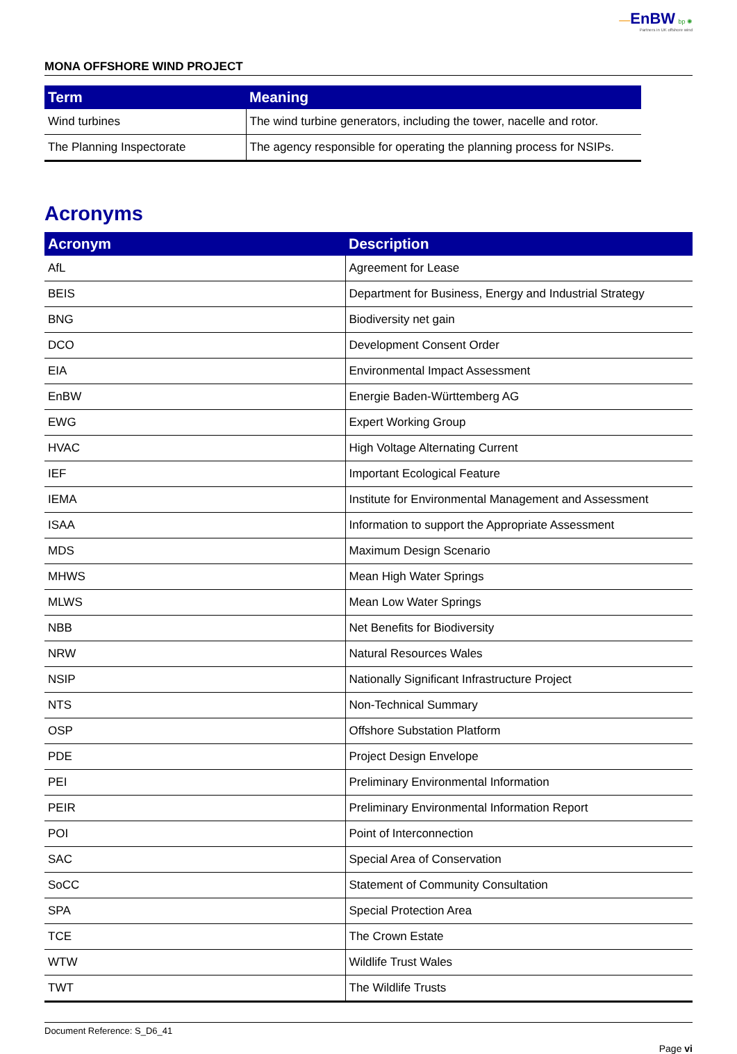—EnBW bp ✺
Partners in UK offshore wind
MONA OFFSHORE WIND PROJECT
| Term | Meaning |
| --- | --- |
| Wind turbines | The wind turbine generators, including the tower, nacelle and rotor. |
| The Planning Inspectorate | The agency responsible for operating the planning process for NSIPs. |
Acronyms
| Acronym | Description |
| --- | --- |
| AfL | Agreement for Lease |
| BEIS | Department for Business, Energy and Industrial Strategy |
| BNG | Biodiversity net gain |
| DCO | Development Consent Order |
| EIA | Environmental Impact Assessment |
| EnBW | Energie Baden-Württemberg AG |
| EWG | Expert Working Group |
| HVAC | High Voltage Alternating Current |
| IEF | Important Ecological Feature |
| IEMA | Institute for Environmental Management and Assessment |
| ISAA | Information to support the Appropriate Assessment |
| MDS | Maximum Design Scenario |
| MHWS | Mean High Water Springs |
| MLWS | Mean Low Water Springs |
| NBB | Net Benefits for Biodiversity |
| NRW | Natural Resources Wales |
| NSIP | Nationally Significant Infrastructure Project |
| NTS | Non-Technical Summary |
| OSP | Offshore Substation Platform |
| PDE | Project Design Envelope |
| PEI | Preliminary Environmental Information |
| PEIR | Preliminary Environmental Information Report |
| POI | Point of Interconnection |
| SAC | Special Area of Conservation |
| SoCC | Statement of Community Consultation |
| SPA | Special Protection Area |
| TCE | The Crown Estate |
| WTW | Wildlife Trust Wales |
| TWT | The Wildlife Trusts |
Document Reference: S_D6_41
Page vi